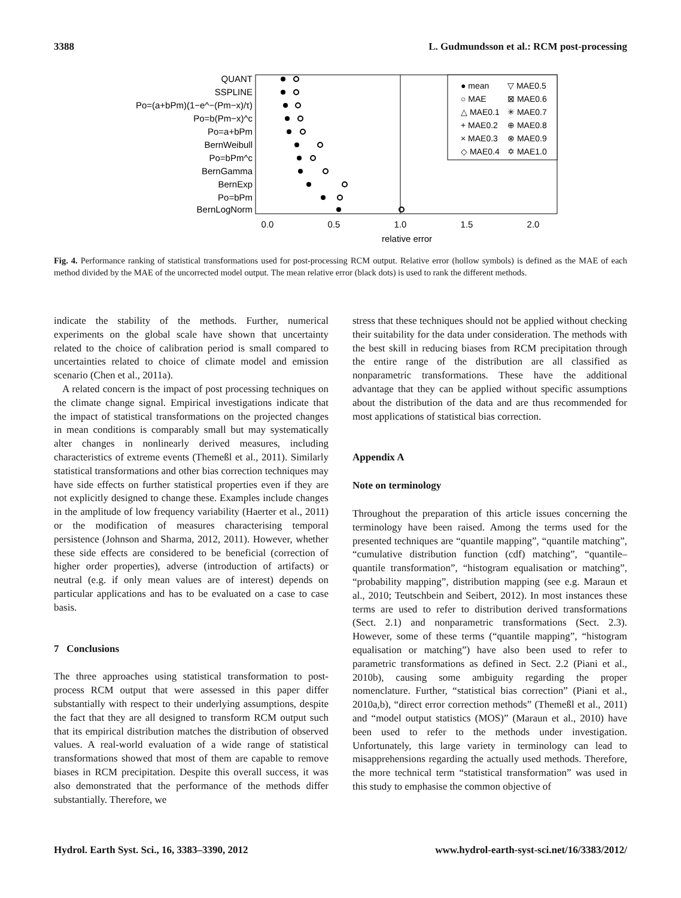3388 L. Gudmundsson et al.: RCM post-processing
QUANT
SSPLINE
Po=(a+bPm)(1−e^−(Pm−x)/τ)
Po=b(Pm−x)^c
Po=a+bPm
BernWeibull
Po=bPm^c
BernGamma
BernExp
Po=bPm
BernLogNorm
0.0
0.5
1.0
1.5
2.0
relative error
● mean
○ MAE
△ MAE0.1
+ MAE0.2
× MAE0.3
◇ MAE0.4
▽ MAE0.5
⊠ MAE0.6
✳ MAE0.7
⊕ MAE0.8
⊗ MAE0.9
✡ MAE1.0
Fig. 4. Performance ranking of statistical transformations used for post-processing RCM output. Relative error (hollow symbols) is defined as the MAE of each method divided by the MAE of the uncorrected model output. The mean relative error (black dots) is used to rank the different methods.
indicate the stability of the methods. Further, numerical experiments on the global scale have shown that uncertainty related to the choice of calibration period is small compared to uncertainties related to choice of climate model and emission scenario (Chen et al., 2011a).
A related concern is the impact of post processing techniques on the climate change signal. Empirical investigations indicate that the impact of statistical transformations on the projected changes in mean conditions is comparably small but may systematically alter changes in nonlinearly derived measures, including characteristics of extreme events (Themeßl et al., 2011). Similarly statistical transformations and other bias correction techniques may have side effects on further statistical properties even if they are not explicitly designed to change these. Examples include changes in the amplitude of low frequency variability (Haerter et al., 2011) or the modification of measures characterising temporal persistence (Johnson and Sharma, 2012, 2011). However, whether these side effects are considered to be beneficial (correction of higher order properties), adverse (introduction of artifacts) or neutral (e.g. if only mean values are of interest) depends on particular applications and has to be evaluated on a case to case basis.
7 Conclusions
The three approaches using statistical transformation to post-process RCM output that were assessed in this paper differ substantially with respect to their underlying assumptions, despite the fact that they are all designed to transform RCM output such that its empirical distribution matches the distribution of observed values. A real-world evaluation of a wide range of statistical transformations showed that most of them are capable to remove biases in RCM precipitation. Despite this overall success, it was also demonstrated that the performance of the methods differ substantially. Therefore, we
stress that these techniques should not be applied without checking their suitability for the data under consideration. The methods with the best skill in reducing biases from RCM precipitation through the entire range of the distribution are all classified as nonparametric transformations. These have the additional advantage that they can be applied without specific assumptions about the distribution of the data and are thus recommended for most applications of statistical bias correction.
Appendix A
Note on terminology
Throughout the preparation of this article issues concerning the terminology have been raised. Among the terms used for the presented techniques are “quantile mapping”, “quantile matching”, “cumulative distribution function (cdf) matching”, “quantile–quantile transformation”, “histogram equalisation or matching”, “probability mapping”, distribution mapping (see e.g. Maraun et al., 2010; Teutschbein and Seibert, 2012). In most instances these terms are used to refer to distribution derived transformations (Sect. 2.1) and nonparametric transformations (Sect. 2.3). However, some of these terms (“quantile mapping”, “histogram equalisation or matching”) have also been used to refer to parametric transformations as defined in Sect. 2.2 (Piani et al., 2010b), causing some ambiguity regarding the proper nomenclature. Further, “statistical bias correction” (Piani et al., 2010a,b), “direct error correction methods” (Themeßl et al., 2011) and “model output statistics (MOS)” (Maraun et al., 2010) have been used to refer to the methods under investigation. Unfortunately, this large variety in terminology can lead to misapprehensions regarding the actually used methods. Therefore, the more technical term “statistical transformation” was used in this study to emphasise the common objective of
Hydrol. Earth Syst. Sci., 16, 3383–3390, 2012 www.hydrol-earth-syst-sci.net/16/3383/2012/